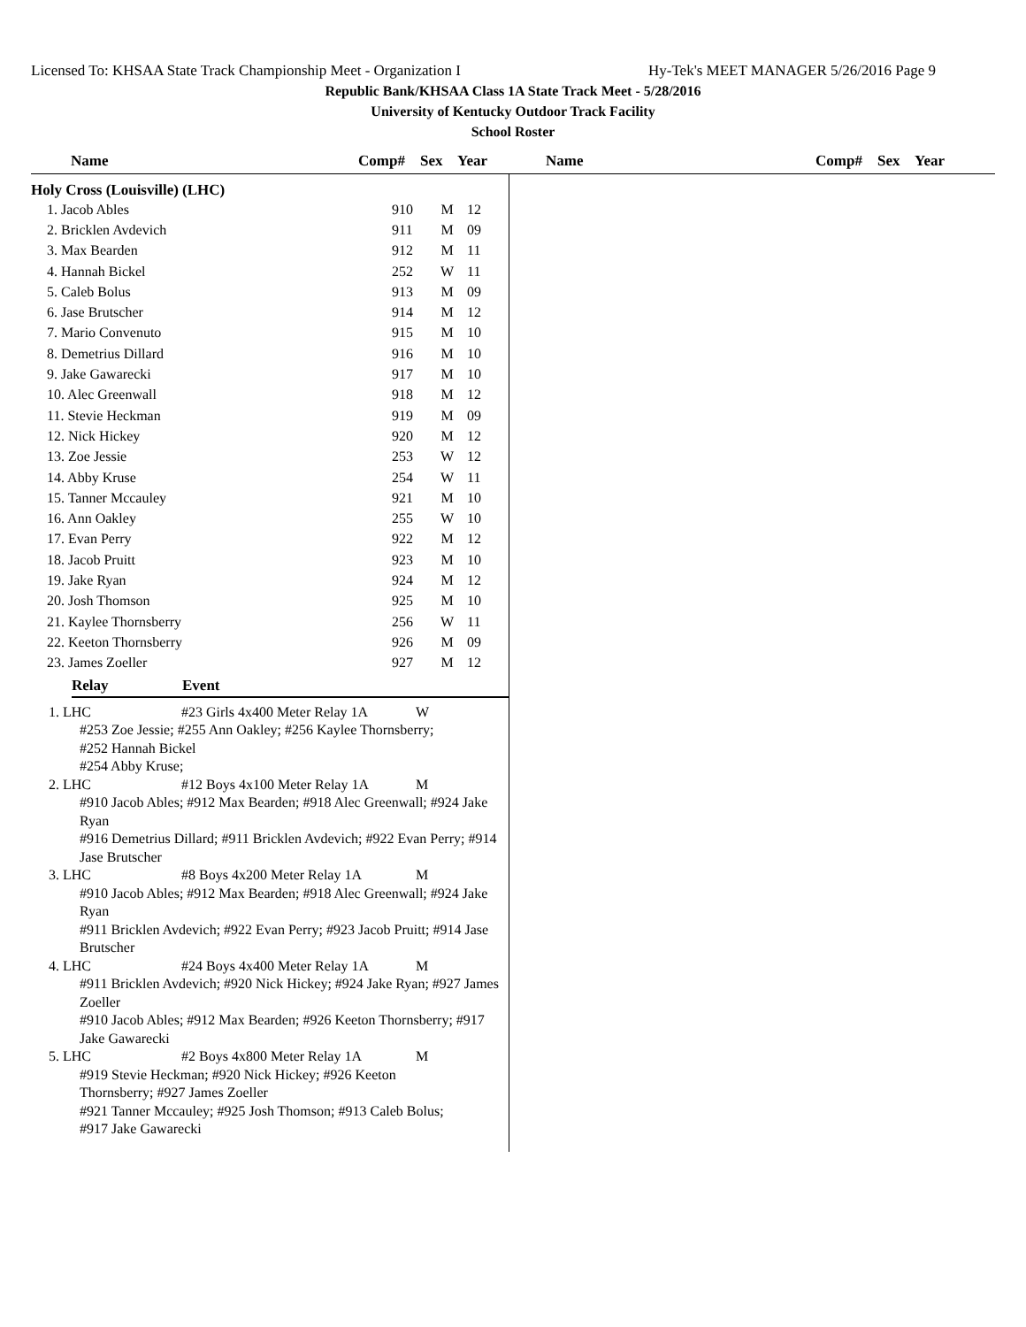Licensed To: KHSAA State Track Championship Meet - Organization I Hy-Tek's MEET MANAGER 5/26/2016 Page 9
Republic Bank/KHSAA Class 1A State Track Meet - 5/28/2016
University of Kentucky Outdoor Track Facility
School Roster
Name Comp# Sex Year Name Comp# Sex Year
Holy Cross (Louisville) (LHC)
| 1. Jacob Ables | 910 | M | 12 |
| 2. Bricklen Avdevich | 911 | M | 09 |
| 3. Max Bearden | 912 | M | 11 |
| 4. Hannah Bickel | 252 | W | 11 |
| 5. Caleb Bolus | 913 | M | 09 |
| 6. Jase Brutscher | 914 | M | 12 |
| 7. Mario Convenuto | 915 | M | 10 |
| 8. Demetrius Dillard | 916 | M | 10 |
| 9. Jake Gawarecki | 917 | M | 10 |
| 10. Alec Greenwall | 918 | M | 12 |
| 11. Stevie Heckman | 919 | M | 09 |
| 12. Nick Hickey | 920 | M | 12 |
| 13. Zoe Jessie | 253 | W | 12 |
| 14. Abby Kruse | 254 | W | 11 |
| 15. Tanner Mccauley | 921 | M | 10 |
| 16. Ann Oakley | 255 | W | 10 |
| 17. Evan Perry | 922 | M | 12 |
| 18. Jacob Pruitt | 923 | M | 10 |
| 19. Jake Ryan | 924 | M | 12 |
| 20. Josh Thomson | 925 | M | 10 |
| 21. Kaylee Thornsberry | 256 | W | 11 |
| 22. Keeton Thornsberry | 926 | M | 09 |
| 23. James Zoeller | 927 | M | 12 |
Relay Event
1. LHC #23 Girls 4x400 Meter Relay 1A W
#253 Zoe Jessie; #255 Ann Oakley; #256 Kaylee Thornsberry;
#252 Hannah Bickel
#254 Abby Kruse;
2. LHC #12 Boys 4x100 Meter Relay 1A M
#910 Jacob Ables; #912 Max Bearden; #918 Alec Greenwall; #924 Jake Ryan
#916 Demetrius Dillard; #911 Bricklen Avdevich; #922 Evan Perry; #914 Jase Brutscher
3. LHC #8 Boys 4x200 Meter Relay 1A M
#910 Jacob Ables; #912 Max Bearden; #918 Alec Greenwall; #924 Jake Ryan
#911 Bricklen Avdevich; #922 Evan Perry; #923 Jacob Pruitt; #914 Jase Brutscher
4. LHC #24 Boys 4x400 Meter Relay 1A M
#911 Bricklen Avdevich; #920 Nick Hickey; #924 Jake Ryan; #927 James Zoeller
#910 Jacob Ables; #912 Max Bearden; #926 Keeton Thornsberry; #917 Jake Gawarecki
5. LHC #2 Boys 4x800 Meter Relay 1A M
#919 Stevie Heckman; #920 Nick Hickey; #926 Keeton
Thornsberry; #927 James Zoeller
#921 Tanner Mccauley; #925 Josh Thomson; #913 Caleb Bolus;
#917 Jake Gawarecki